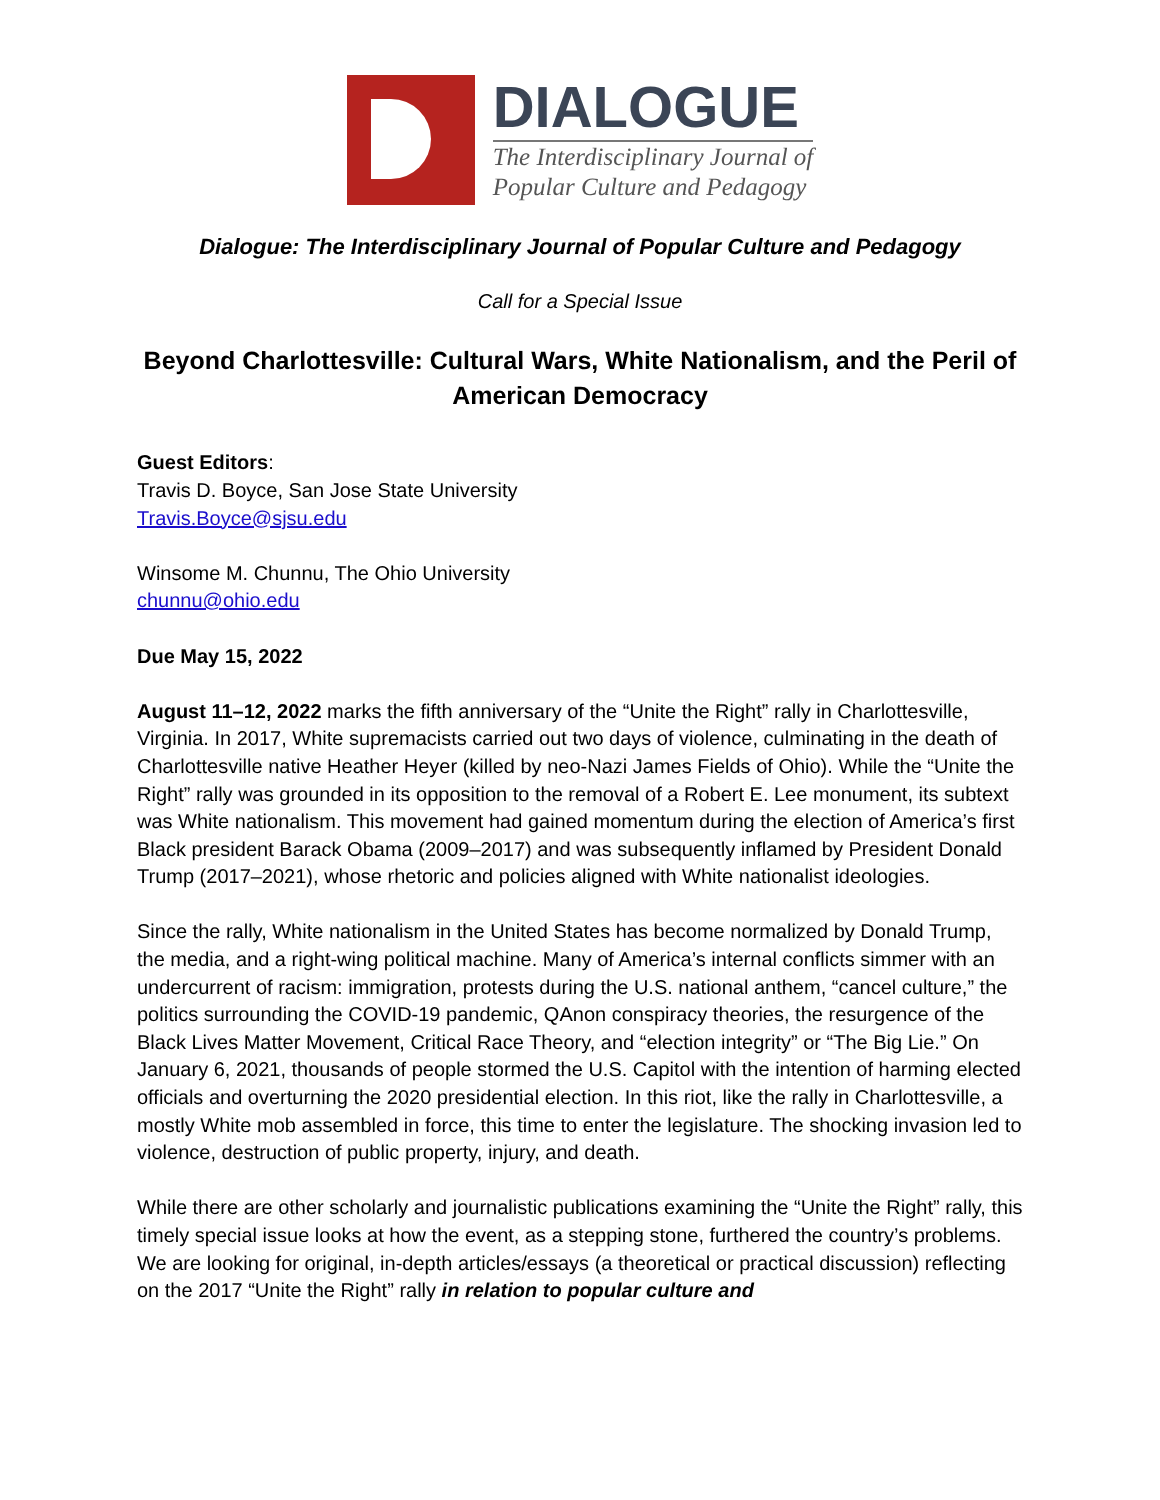DIALOGUE
The Interdisciplinary Journal of
Popular Culture and Pedagogy
Dialogue: The Interdisciplinary Journal of Popular Culture and Pedagogy
Call for a Special Issue
Beyond Charlottesville: Cultural Wars, White Nationalism, and the Peril of American Democracy
Guest Editors:
Travis D. Boyce, San Jose State University
Travis.Boyce@sjsu.edu
Winsome M. Chunnu, The Ohio University
chunnu@ohio.edu
Due May 15, 2022
August 11–12, 2022 marks the fifth anniversary of the “Unite the Right” rally in Charlottesville, Virginia. In 2017, White supremacists carried out two days of violence, culminating in the death of Charlottesville native Heather Heyer (killed by neo-Nazi James Fields of Ohio). While the “Unite the Right” rally was grounded in its opposition to the removal of a Robert E. Lee monument, its subtext was White nationalism. This movement had gained momentum during the election of America’s first Black president Barack Obama (2009–2017) and was subsequently inflamed by President Donald Trump (2017–2021), whose rhetoric and policies aligned with White nationalist ideologies.
Since the rally, White nationalism in the United States has become normalized by Donald Trump, the media, and a right-wing political machine. Many of America’s internal conflicts simmer with an undercurrent of racism: immigration, protests during the U.S. national anthem, “cancel culture,” the politics surrounding the COVID-19 pandemic, QAnon conspiracy theories, the resurgence of the Black Lives Matter Movement, Critical Race Theory, and “election integrity” or “The Big Lie.” On January 6, 2021, thousands of people stormed the U.S. Capitol with the intention of harming elected officials and overturning the 2020 presidential election. In this riot, like the rally in Charlottesville, a mostly White mob assembled in force, this time to enter the legislature. The shocking invasion led to violence, destruction of public property, injury, and death.
While there are other scholarly and journalistic publications examining the “Unite the Right” rally, this timely special issue looks at how the event, as a stepping stone, furthered the country’s problems. We are looking for original, in-depth articles/essays (a theoretical or practical discussion) reflecting on the 2017 “Unite the Right” rally in relation to popular culture and